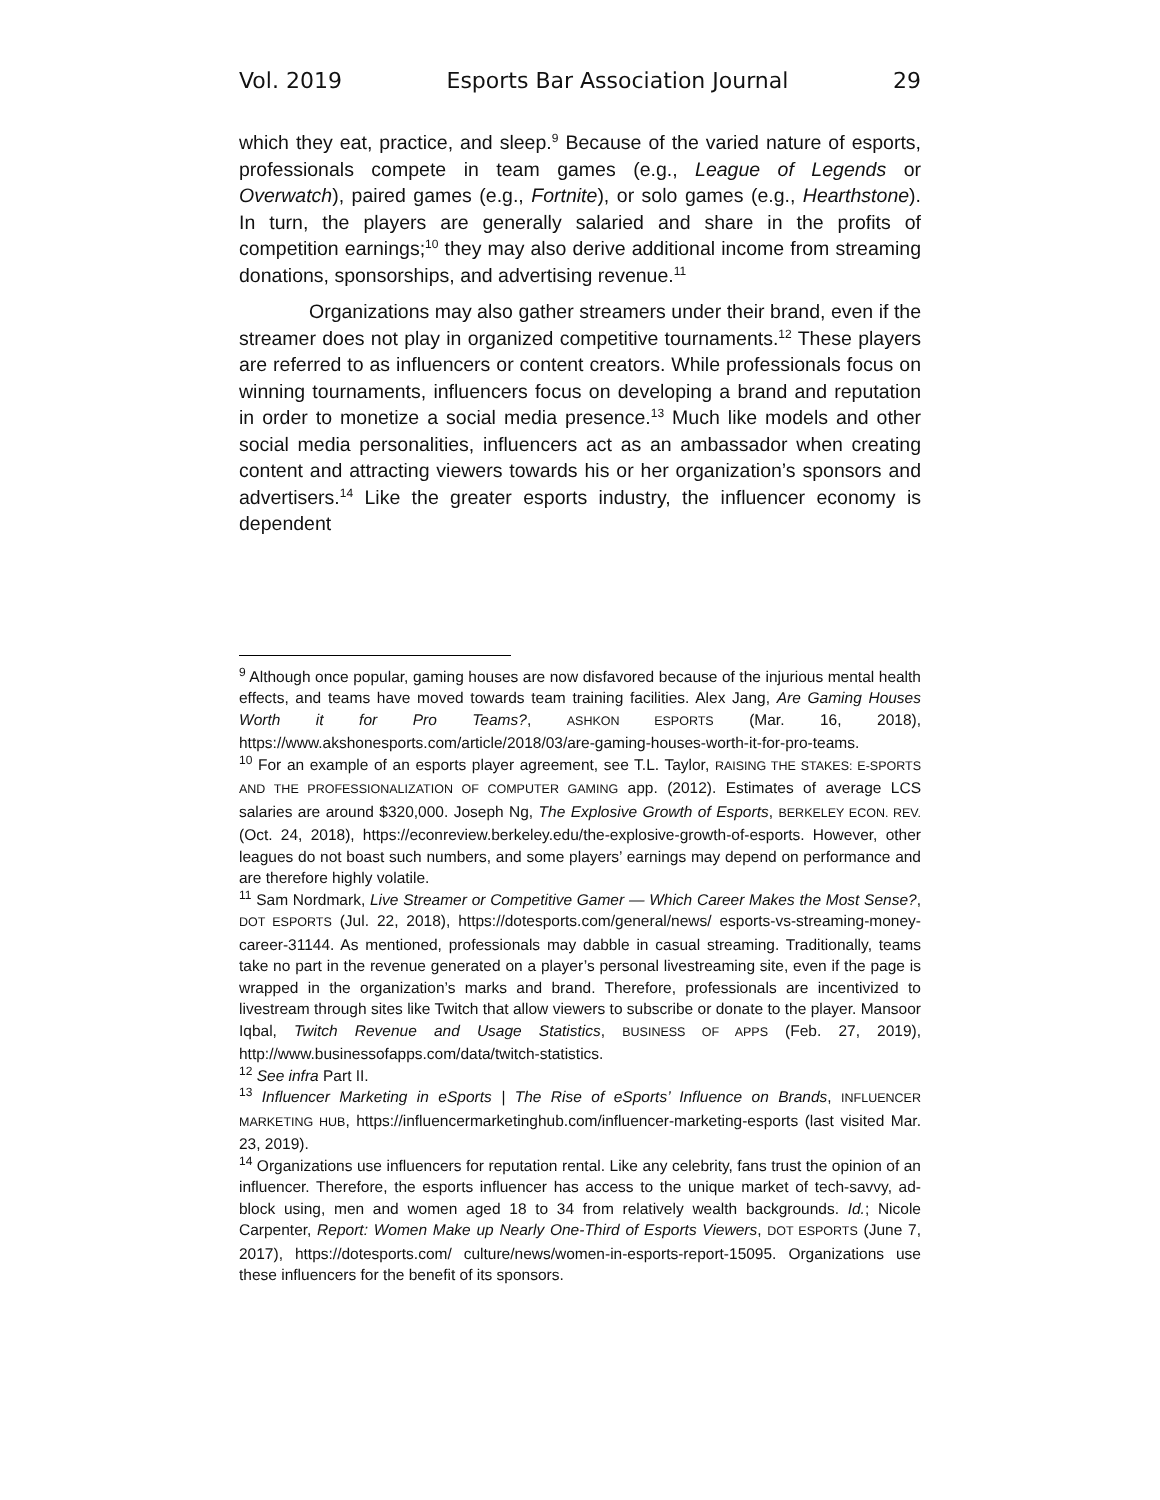Vol. 2019 Esports Bar Association Journal 29
which they eat, practice, and sleep.<sup>9</sup> Because of the varied nature of esports, professionals compete in team games (e.g., League of Legends or Overwatch), paired games (e.g., Fortnite), or solo games (e.g., Hearthstone). In turn, the players are generally salaried and share in the profits of competition earnings;<sup>10</sup> they may also derive additional income from streaming donations, sponsorships, and advertising revenue.<sup>11</sup>
Organizations may also gather streamers under their brand, even if the streamer does not play in organized competitive tournaments.<sup>12</sup> These players are referred to as influencers or content creators. While professionals focus on winning tournaments, influencers focus on developing a brand and reputation in order to monetize a social media presence.<sup>13</sup> Much like models and other social media personalities, influencers act as an ambassador when creating content and attracting viewers towards his or her organization’s sponsors and advertisers.<sup>14</sup> Like the greater esports industry, the influencer economy is dependent
<sup>9</sup> Although once popular, gaming houses are now disfavored because of the injurious mental health effects, and teams have moved towards team training facilities. Alex Jang, Are Gaming Houses Worth it for Pro Teams?, ASHKON ESPORTS (Mar. 16, 2018), https://www.akshonesports.com/article/2018/03/are-gaming-houses-worth-it-for-pro-teams.
<sup>10</sup> For an example of an esports player agreement, see T.L. Taylor, RAISING THE STAKES: E-SPORTS AND THE PROFESSIONALIZATION OF COMPUTER GAMING app. (2012). Estimates of average LCS salaries are around $320,000. Joseph Ng, The Explosive Growth of Esports, BERKELEY ECON. REV. (Oct. 24, 2018), https://econreview.berkeley.edu/the-explosive-growth-of-esports. However, other leagues do not boast such numbers, and some players’ earnings may depend on performance and are therefore highly volatile.
<sup>11</sup> Sam Nordmark, Live Streamer or Competitive Gamer — Which Career Makes the Most Sense?, DOT ESPORTS (Jul. 22, 2018), https://dotesports.com/general/news/ esports-vs-streaming-money-career-31144. As mentioned, professionals may dabble in casual streaming. Traditionally, teams take no part in the revenue generated on a player’s personal livestreaming site, even if the page is wrapped in the organization’s marks and brand. Therefore, professionals are incentivized to livestream through sites like Twitch that allow viewers to subscribe or donate to the player. Mansoor Iqbal, Twitch Revenue and Usage Statistics, BUSINESS OF APPS (Feb. 27, 2019), http://www.businessofapps.com/data/twitch-statistics.
<sup>12</sup> See infra Part II.
<sup>13</sup> Influencer Marketing in eSports | The Rise of eSports’ Influence on Brands, INFLUENCER MARKETING HUB, https://influencermarketinghub.com/influencer-marketing-esports (last visited Mar. 23, 2019).
<sup>14</sup> Organizations use influencers for reputation rental. Like any celebrity, fans trust the opinion of an influencer. Therefore, the esports influencer has access to the unique market of tech-savvy, ad-block using, men and women aged 18 to 34 from relatively wealth backgrounds. Id.; Nicole Carpenter, Report: Women Make up Nearly One-Third of Esports Viewers, DOT ESPORTS (June 7, 2017), https://dotesports.com/ culture/news/women-in-esports-report-15095. Organizations use these influencers for the benefit of its sponsors.